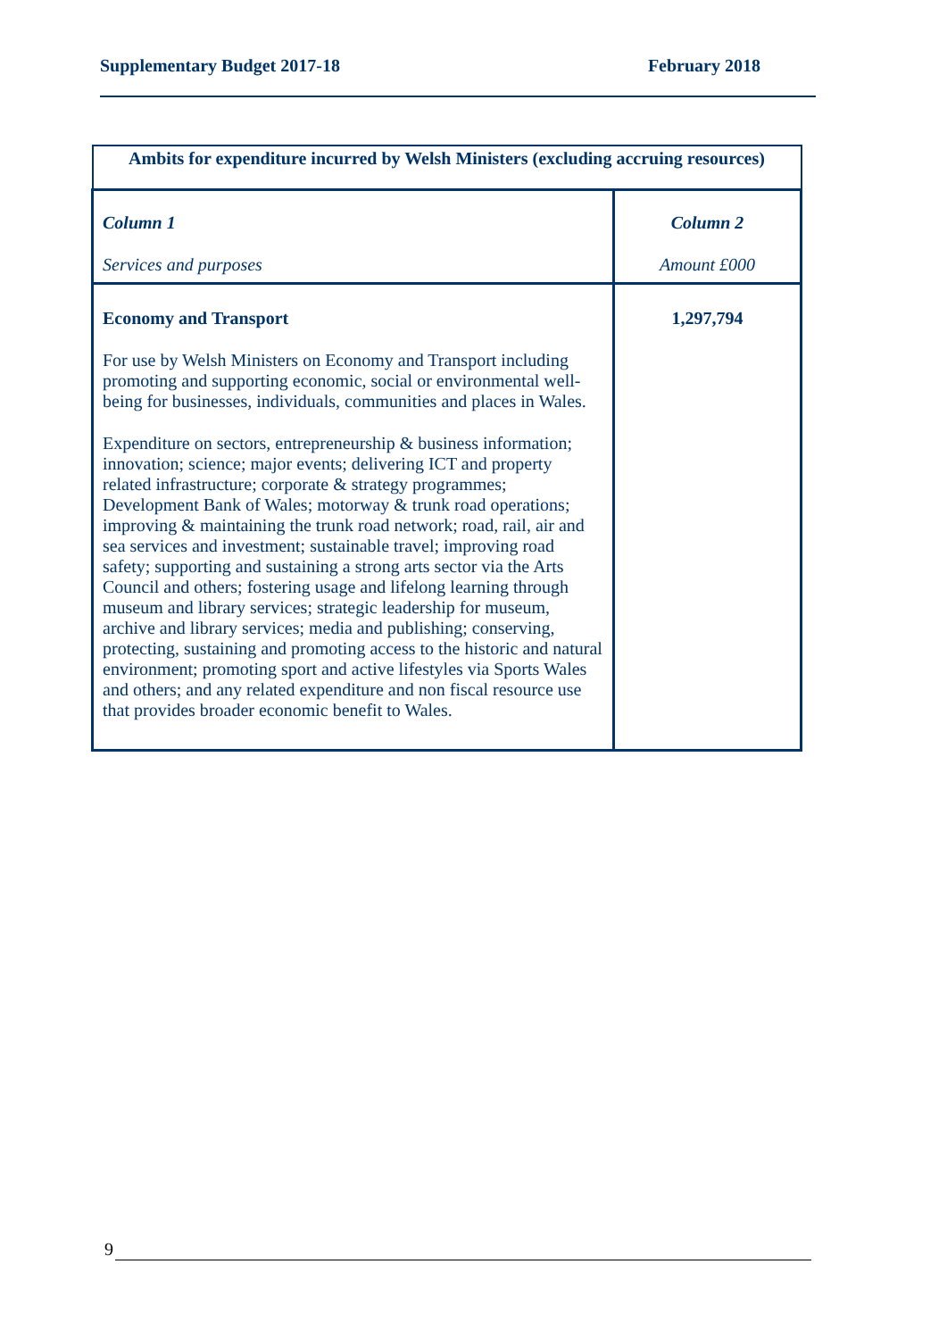Supplementary Budget 2017-18 February 2018
| Ambits for expenditure incurred by Welsh Ministers (excluding accruing resources) | |
| --- | --- |
| Column 1 Services and purposes | Column 2 Amount £000 |
| Economy and Transport For use by Welsh Ministers on Economy and Transport including promoting and supporting economic, social or environmental well-being for businesses, individuals, communities and places in Wales. Expenditure on sectors, entrepreneurship & business information; innovation; science; major events; delivering ICT and property related infrastructure; corporate & strategy programmes; Development Bank of Wales; motorway & trunk road operations; improving & maintaining the trunk road network; road, rail, air and sea services and investment; sustainable travel; improving road safety; supporting and sustaining a strong arts sector via the Arts Council and others; fostering usage and lifelong learning through museum and library services; strategic leadership for museum, archive and library services; media and publishing; conserving, protecting, sustaining and promoting access to the historic and natural environment; promoting sport and active lifestyles via Sports Wales and others; and any related expenditure and non fiscal resource use that provides broader economic benefit to Wales. | 1,297,794 |
9